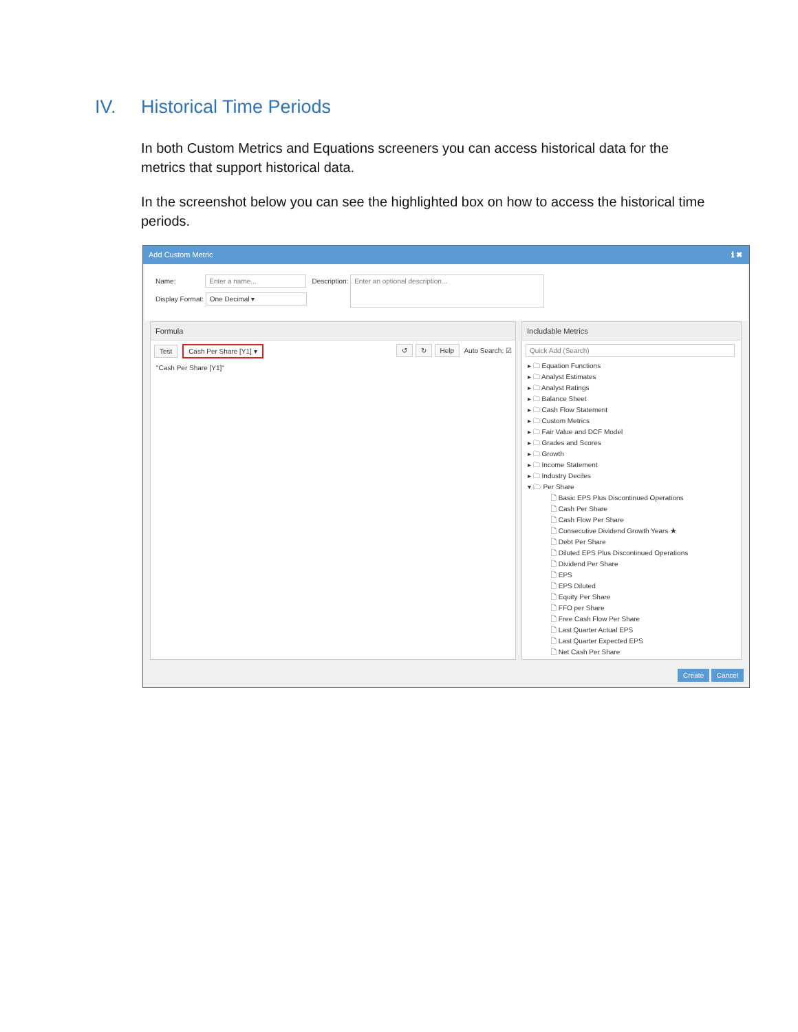IV. Historical Time Periods
In both Custom Metrics and Equations screeners you can access historical data for the metrics that support historical data.
In the screenshot below you can see the highlighted box on how to access the historical time periods.
Add Custom Metric ℹ ✖
Name: Enter a name... Description: Enter an optional description...
Display Format: One Decimal ▾
Formula
Test Cash Per Share [Y1] ▾ ↺ ↻ Help Auto Search: ☑
"Cash Per Share [Y1]"
Includable Metrics
Quick Add (Search)
▸ 🗀 Equation Functions
▸ 🗀 Analyst Estimates
▸ 🗀 Analyst Ratings
▸ 🗀 Balance Sheet
▸ 🗀 Cash Flow Statement
▸ 🗀 Custom Metrics
▸ 🗀 Fair Value and DCF Model
▸ 🗀 Grades and Scores
▸ 🗀 Growth
▸ 🗀 Income Statement
▸ 🗀 Industry Deciles
▾ 🗁 Per Share
🗋 Basic EPS Plus Discontinued Operations
🗋 Cash Per Share
🗋 Cash Flow Per Share
🗋 Consecutive Dividend Growth Years ★
🗋 Debt Per Share
🗋 Diluted EPS Plus Discontinued Operations
🗋 Dividend Per Share
🗋 EPS
🗋 EPS Diluted
🗋 Equity Per Share
🗋 FFO per Share
🗋 Free Cash Flow Per Share
🗋 Last Quarter Actual EPS
🗋 Last Quarter Expected EPS
🗋 Net Cash Per Share
Create Cancel